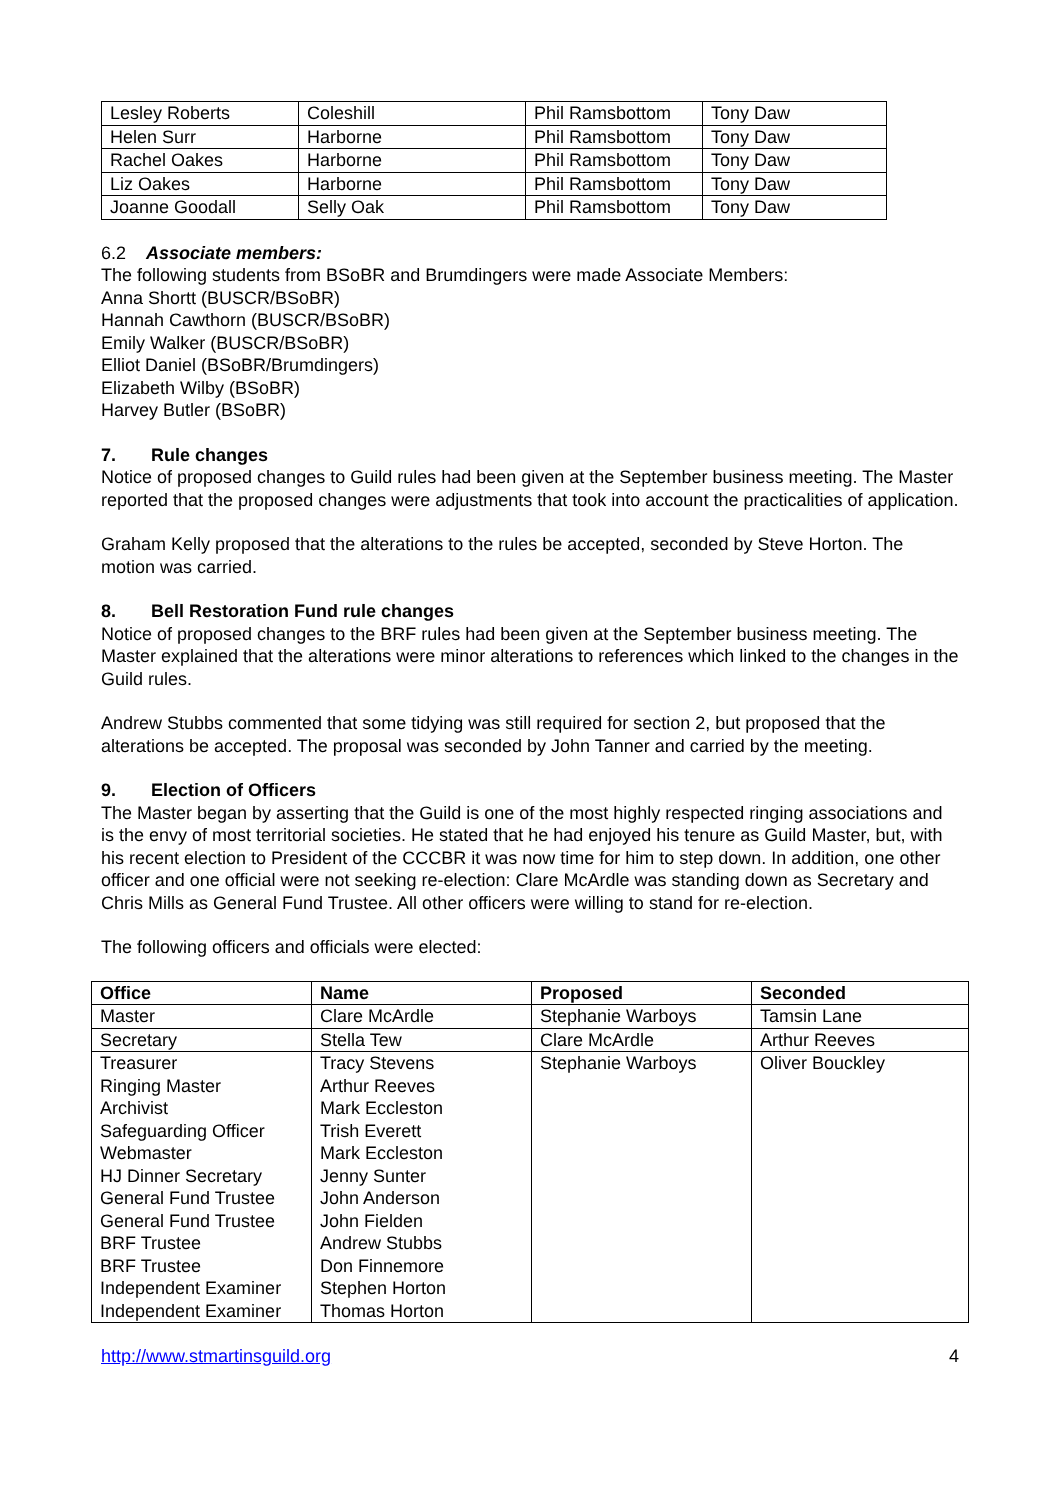| Lesley Roberts | Coleshill | Phil Ramsbottom | Tony Daw |
| Helen Surr | Harborne | Phil Ramsbottom | Tony Daw |
| Rachel Oakes | Harborne | Phil Ramsbottom | Tony Daw |
| Liz Oakes | Harborne | Phil Ramsbottom | Tony Daw |
| Joanne Goodall | Selly Oak | Phil Ramsbottom | Tony Daw |
6.2 Associate members:
The following students from BSoBR and Brumdingers were made Associate Members:
Anna Shortt (BUSCR/BSoBR)
Hannah Cawthorn (BUSCR/BSoBR)
Emily Walker (BUSCR/BSoBR)
Elliot Daniel (BSoBR/Brumdingers)
Elizabeth Wilby (BSoBR)
Harvey Butler (BSoBR)
7. Rule changes
Notice of proposed changes to Guild rules had been given at the September business meeting. The Master reported that the proposed changes were adjustments that took into account the practicalities of application.
Graham Kelly proposed that the alterations to the rules be accepted, seconded by Steve Horton. The motion was carried.
8. Bell Restoration Fund rule changes
Notice of proposed changes to the BRF rules had been given at the September business meeting. The Master explained that the alterations were minor alterations to references which linked to the changes in the Guild rules.
Andrew Stubbs commented that some tidying was still required for section 2, but proposed that the alterations be accepted. The proposal was seconded by John Tanner and carried by the meeting.
9. Election of Officers
The Master began by asserting that the Guild is one of the most highly respected ringing associations and is the envy of most territorial societies. He stated that he had enjoyed his tenure as Guild Master, but, with his recent election to President of the CCCBR it was now time for him to step down. In addition, one other officer and one official were not seeking re-election: Clare McArdle was standing down as Secretary and Chris Mills as General Fund Trustee. All other officers were willing to stand for re-election.
The following officers and officials were elected:
| Office | Name | Proposed | Seconded |
| --- | --- | --- | --- |
| Master | Clare McArdle | Stephanie Warboys | Tamsin Lane |
| Secretary | Stella Tew | Clare McArdle | Arthur Reeves |
| Treasurer Ringing Master Archivist Safeguarding Officer Webmaster HJ Dinner Secretary General Fund Trustee General Fund Trustee BRF Trustee BRF Trustee Independent Examiner Independent Examiner | Tracy Stevens Arthur Reeves Mark Eccleston Trish Everett Mark Eccleston Jenny Sunter John Anderson John Fielden Andrew Stubbs Don Finnemore Stephen Horton Thomas Horton | Stephanie Warboys | Oliver Bouckley |
http://www.stmartinsguild.org 4